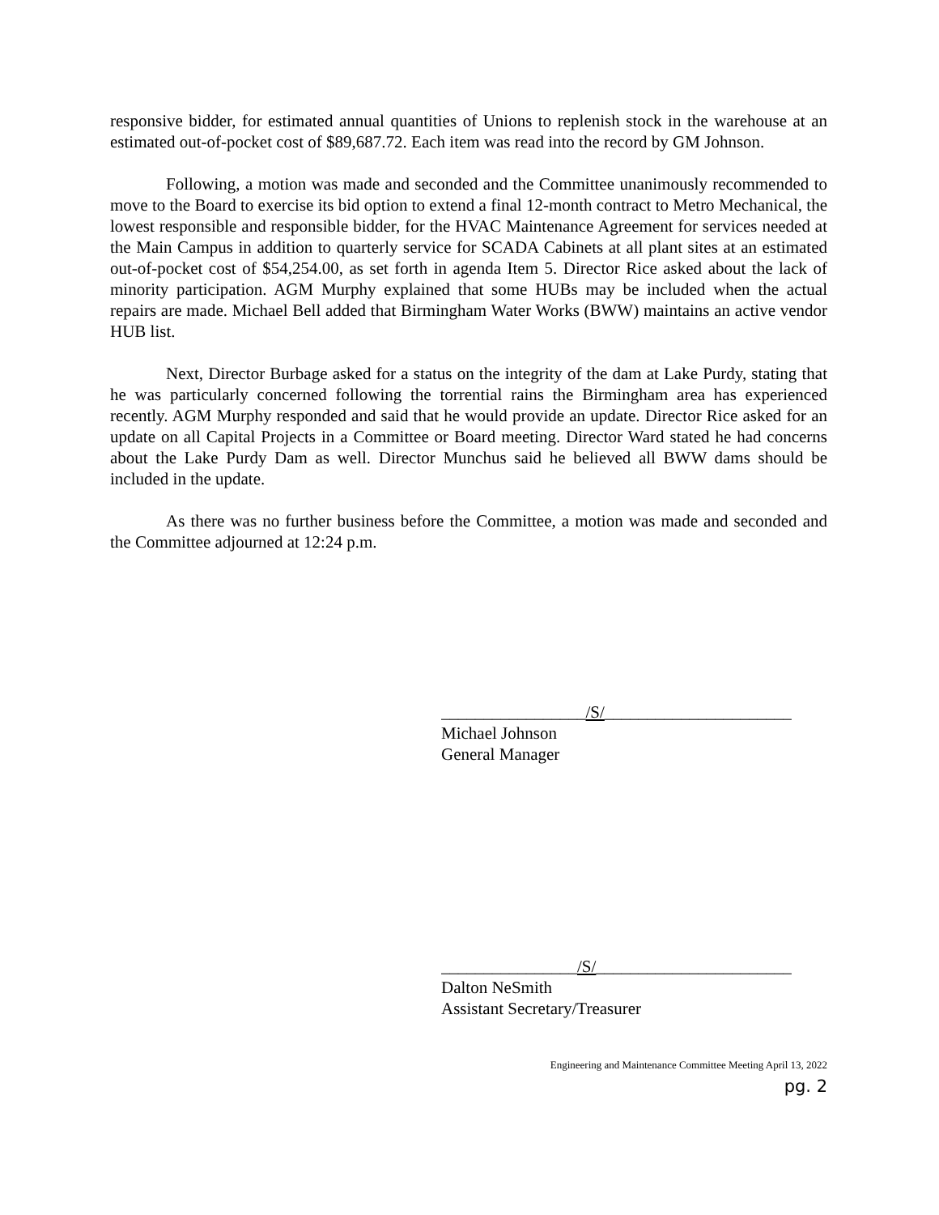responsive bidder, for estimated annual quantities of Unions to replenish stock in the warehouse at an estimated out-of-pocket cost of $89,687.72. Each item was read into the record by GM Johnson.
Following, a motion was made and seconded and the Committee unanimously recommended to move to the Board to exercise its bid option to extend a final 12-month contract to Metro Mechanical, the lowest responsible and responsible bidder, for the HVAC Maintenance Agreement for services needed at the Main Campus in addition to quarterly service for SCADA Cabinets at all plant sites at an estimated out-of-pocket cost of $54,254.00, as set forth in agenda Item 5. Director Rice asked about the lack of minority participation. AGM Murphy explained that some HUBs may be included when the actual repairs are made. Michael Bell added that Birmingham Water Works (BWW) maintains an active vendor HUB list.
Next, Director Burbage asked for a status on the integrity of the dam at Lake Purdy, stating that he was particularly concerned following the torrential rains the Birmingham area has experienced recently. AGM Murphy responded and said that he would provide an update. Director Rice asked for an update on all Capital Projects in a Committee or Board meeting. Director Ward stated he had concerns about the Lake Purdy Dam as well. Director Munchus said he believed all BWW dams should be included in the update.
As there was no further business before the Committee, a motion was made and seconded and the Committee adjourned at 12:24 p.m.
_________________/S/______________________
Michael Johnson
General Manager
________________/S/_______________________
Dalton NeSmith
Assistant Secretary/Treasurer
Engineering and Maintenance Committee Meeting April 13, 2022
pg. 2